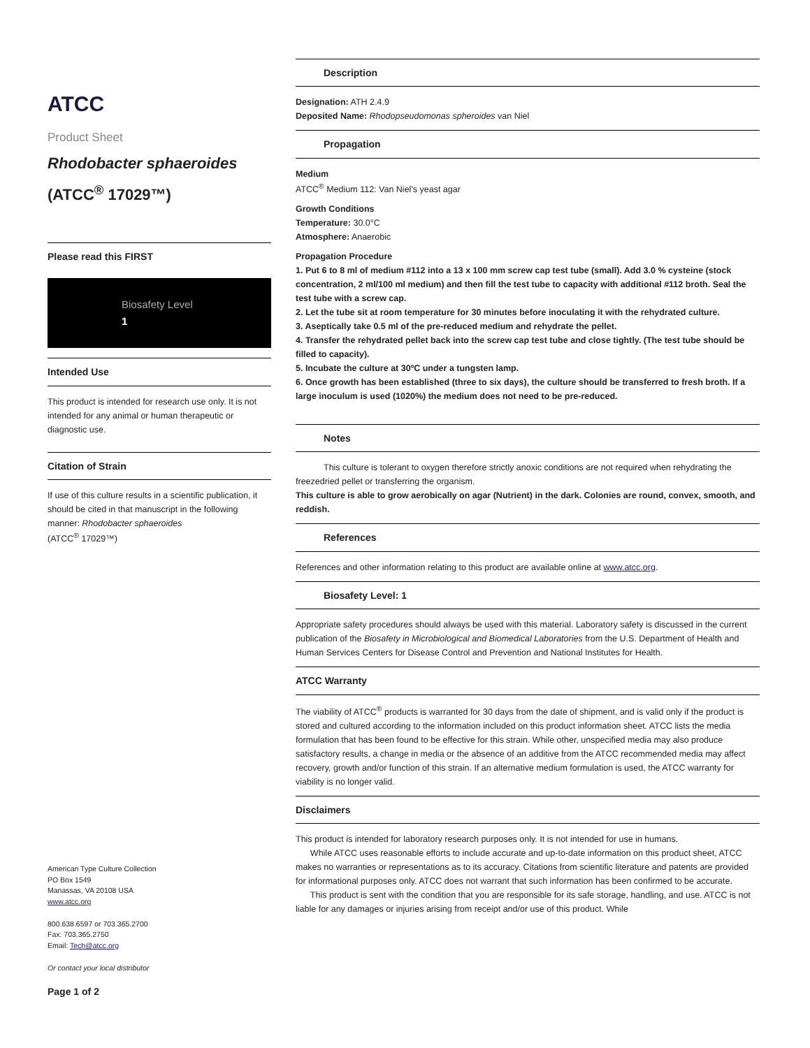ATCC
Product Sheet
Rhodobacter sphaeroides
(ATCC<sup>®</sup> 17029™)
Please read this FIRST
Biosafety Level
1
Intended Use
This product is intended for research use only. It is not intended for any animal or human therapeutic or diagnostic use.
Citation of Strain
If use of this culture results in a scientific publication, it should be cited in that manuscript in the following manner: Rhodobacter sphaeroides
(ATCC<sup>®</sup> 17029™)
American Type Culture Collection
PO Box 1549
Manassas, VA 20108 USA
www.atcc.org
800.638.6597 or 703.365.2700
Fax: 703.365.2750
Email: Tech@atcc.org
Or contact your local distributor
Page 1 of 2
Description
Designation: ATH 2.4.9
Deposited Name: Rhodopseudomonas spheroides van Niel
Propagation
Medium
ATCC<sup>®</sup> Medium 112: Van Niel's yeast agar
Growth Conditions
Temperature: 30.0°C
Atmosphere: Anaerobic
Propagation Procedure
1. Put 6 to 8 ml of medium #112 into a 13 x 100 mm screw cap test tube (small). Add 3.0 % cysteine (stock concentration, 2 ml/100 ml medium) and then fill the test tube to capacity with additional #112 broth. Seal the test tube with a screw cap.
2. Let the tube sit at room temperature for 30 minutes before inoculating it with the rehydrated culture.
3. Aseptically take 0.5 ml of the pre-reduced medium and rehydrate the pellet.
4. Transfer the rehydrated pellet back into the screw cap test tube and close tightly. (The test tube should be filled to capacity).
5. Incubate the culture at 30ºC under a tungsten lamp.
6. Once growth has been established (three to six days), the culture should be transferred to fresh broth. If a large inoculum is used (1020%) the medium does not need to be pre-reduced.
Notes
This culture is tolerant to oxygen therefore strictly anoxic conditions are not required when rehydrating the freezedried pellet or transferring the organism.
This culture is able to grow aerobically on agar (Nutrient) in the dark. Colonies are round, convex, smooth, and reddish.
References
References and other information relating to this product are available online at www.atcc.org.
Biosafety Level: 1
Appropriate safety procedures should always be used with this material. Laboratory safety is discussed in the current publication of the Biosafety in Microbiological and Biomedical Laboratories from the U.S. Department of Health and Human Services Centers for Disease Control and Prevention and National Institutes for Health.
ATCC Warranty
The viability of ATCC<sup>®</sup> products is warranted for 30 days from the date of shipment, and is valid only if the product is stored and cultured according to the information included on this product information sheet. ATCC lists the media formulation that has been found to be effective for this strain. While other, unspecified media may also produce satisfactory results, a change in media or the absence of an additive from the ATCC recommended media may affect recovery, growth and/or function of this strain. If an alternative medium formulation is used, the ATCC warranty for viability is no longer valid.
Disclaimers
This product is intended for laboratory research purposes only. It is not intended for use in humans.
While ATCC uses reasonable efforts to include accurate and up-to-date information on this product sheet, ATCC makes no warranties or representations as to its accuracy. Citations from scientific literature and patents are provided for informational purposes only. ATCC does not warrant that such information has been confirmed to be accurate.
This product is sent with the condition that you are responsible for its safe storage, handling, and use. ATCC is not liable for any damages or injuries arising from receipt and/or use of this product. While